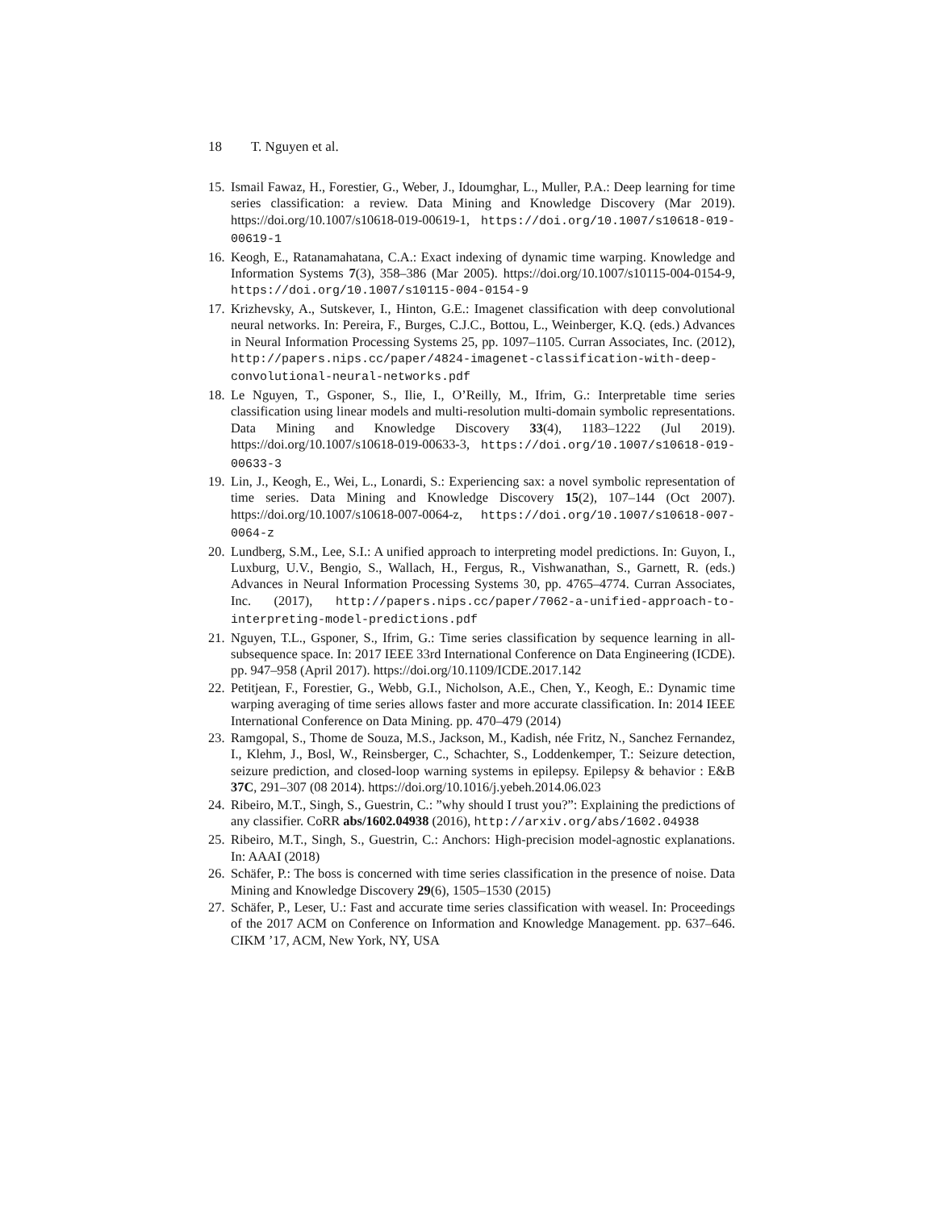18 T. Nguyen et al.
15.
Ismail Fawaz, H., Forestier, G., Weber, J., Idoumghar, L., Muller, P.A.: Deep learning for time series classification: a review. Data Mining and Knowledge Discovery (Mar 2019). https://doi.org/10.1007/s10618-019-00619-1, https://doi.org/10.1007/s10618-019-00619-1
16.
Keogh, E., Ratanamahatana, C.A.: Exact indexing of dynamic time warping. Knowledge and Information Systems 7(3), 358–386 (Mar 2005). https://doi.org/10.1007/s10115-004-0154-9, https://doi.org/10.1007/s10115-004-0154-9
17.
Krizhevsky, A., Sutskever, I., Hinton, G.E.: Imagenet classification with deep convolutional neural networks. In: Pereira, F., Burges, C.J.C., Bottou, L., Weinberger, K.Q. (eds.) Advances in Neural Information Processing Systems 25, pp. 1097–1105. Curran Associates, Inc. (2012), http://papers.nips.cc/paper/4824-imagenet-classification-with-deep-convolutional-neural-networks.pdf
18.
Le Nguyen, T., Gsponer, S., Ilie, I., O’Reilly, M., Ifrim, G.: Interpretable time series classification using linear models and multi-resolution multi-domain symbolic representations. Data Mining and Knowledge Discovery 33(4), 1183–1222 (Jul 2019). https://doi.org/10.1007/s10618-019-00633-3, https://doi.org/10.1007/s10618-019-00633-3
19.
Lin, J., Keogh, E., Wei, L., Lonardi, S.: Experiencing sax: a novel symbolic representation of time series. Data Mining and Knowledge Discovery 15(2), 107–144 (Oct 2007). https://doi.org/10.1007/s10618-007-0064-z, https://doi.org/10.1007/s10618-007-0064-z
20.
Lundberg, S.M., Lee, S.I.: A unified approach to interpreting model predictions. In: Guyon, I., Luxburg, U.V., Bengio, S., Wallach, H., Fergus, R., Vishwanathan, S., Garnett, R. (eds.) Advances in Neural Information Processing Systems 30, pp. 4765–4774. Curran Associates, Inc. (2017), http://papers.nips.cc/paper/7062-a-unified-approach-to-interpreting-model-predictions.pdf
21.
Nguyen, T.L., Gsponer, S., Ifrim, G.: Time series classification by sequence learning in all-subsequence space. In: 2017 IEEE 33rd International Conference on Data Engineering (ICDE). pp. 947–958 (April 2017). https://doi.org/10.1109/ICDE.2017.142
22.
Petitjean, F., Forestier, G., Webb, G.I., Nicholson, A.E., Chen, Y., Keogh, E.: Dynamic time warping averaging of time series allows faster and more accurate classification. In: 2014 IEEE International Conference on Data Mining. pp. 470–479 (2014)
23.
Ramgopal, S., Thome de Souza, M.S., Jackson, M., Kadish, née Fritz, N., Sanchez Fernandez, I., Klehm, J., Bosl, W., Reinsberger, C., Schachter, S., Loddenkemper, T.: Seizure detection, seizure prediction, and closed-loop warning systems in epilepsy. Epilepsy & behavior : E&B 37C, 291–307 (08 2014). https://doi.org/10.1016/j.yebeh.2014.06.023
24.
Ribeiro, M.T., Singh, S., Guestrin, C.: ”why should I trust you?”: Explaining the predictions of any classifier. CoRR abs/1602.04938 (2016), http://arxiv.org/abs/1602.04938
25.
Ribeiro, M.T., Singh, S., Guestrin, C.: Anchors: High-precision model-agnostic explanations. In: AAAI (2018)
26.
Schäfer, P.: The boss is concerned with time series classification in the presence of noise. Data Mining and Knowledge Discovery 29(6), 1505–1530 (2015)
27.
Schäfer, P., Leser, U.: Fast and accurate time series classification with weasel. In: Proceedings of the 2017 ACM on Conference on Information and Knowledge Management. pp. 637–646. CIKM ’17, ACM, New York, NY, USA